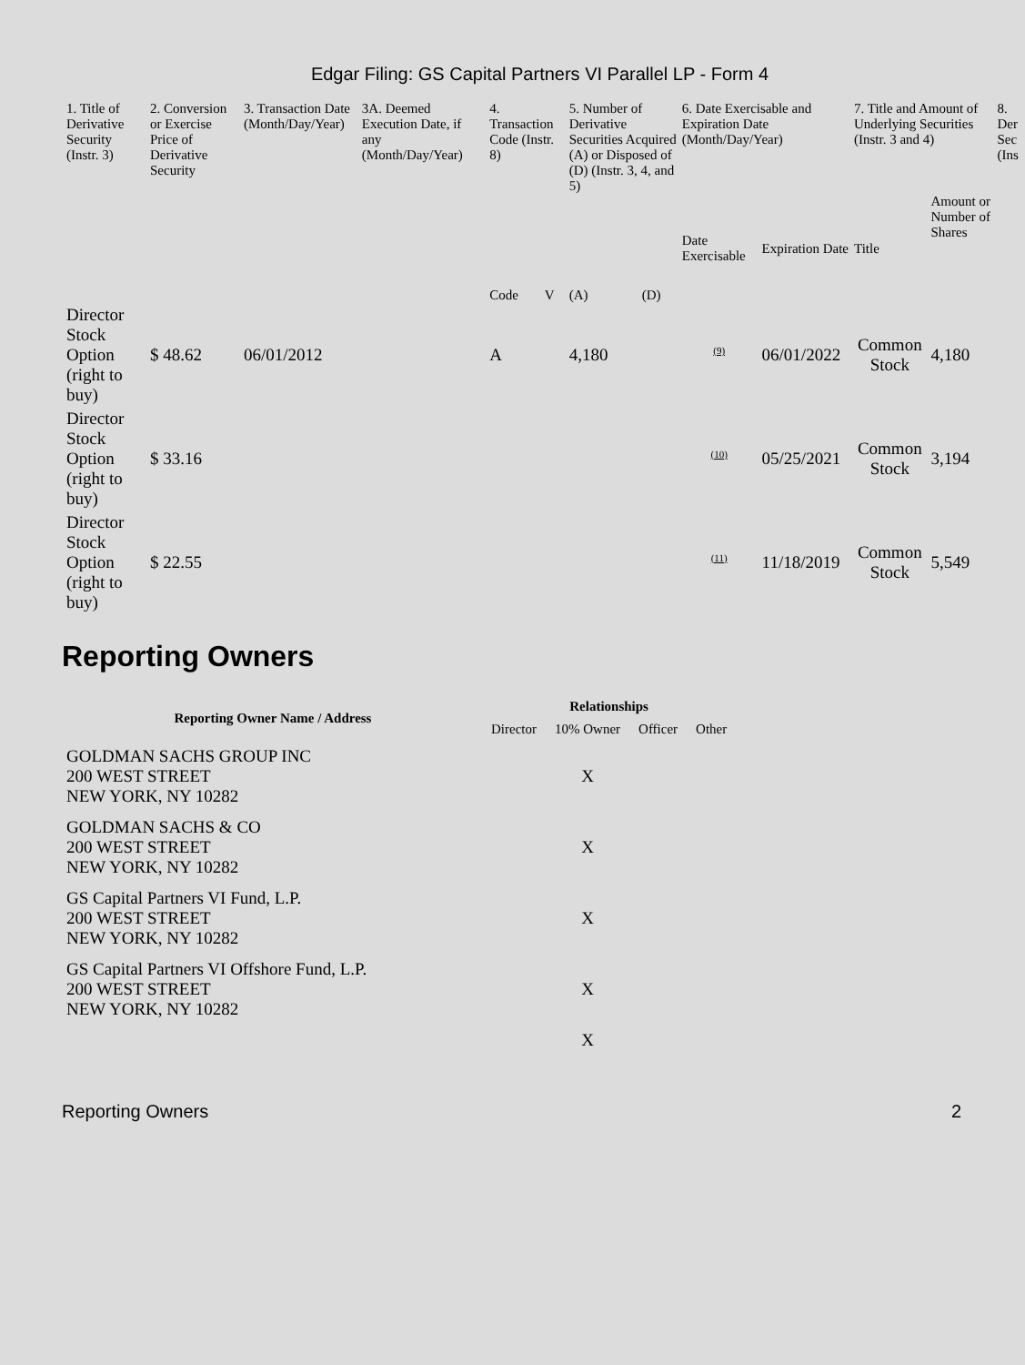Edgar Filing: GS Capital Partners VI Parallel LP - Form 4
| 1. Title of Derivative Security (Instr. 3) | 2. Conversion or Exercise Price of Derivative Security | 3. Transaction Date (Month/Day/Year) | 3A. Deemed Execution Date, if any (Month/Day/Year) | 4. Transaction Code (Instr. 8) | | 5. Number of Derivative Securities Acquired (A) or Disposed of (D) (Instr. 3, 4, and 5) | | 6. Date Exercisable and Expiration Date (Month/Day/Year) | | 7. Title and Amount of Underlying Securities (Instr. 3 and 4) | | 8. Der Sec (Ins |
| --- | --- | --- | --- | --- | --- | --- | --- | --- | --- | --- | --- | --- |
| | | | | Code | V | (A) | (D) | Date Exercisable | Expiration Date | Title | Amount or Number of Shares | |
| Director Stock Option (right to buy) | $ 48.62 | 06/01/2012 | | A | | 4,180 | | <sup>(9)</sup> | 06/01/2022 | Common Stock | 4,180 | |
| Director Stock Option (right to buy) | $ 33.16 | | | | | | | <sup>(10)</sup> | 05/25/2021 | Common Stock | 3,194 | |
| Director Stock Option (right to buy) | $ 22.55 | | | | | | | <sup>(11)</sup> | 11/18/2019 | Common Stock | 5,549 | |
Reporting Owners
| Reporting Owner Name / Address | Relationships | | | |
| --- | --- | --- | --- | --- |
| | Director | 10% Owner | Officer | Other |
| GOLDMAN SACHS GROUP INC 200 WEST STREET NEW YORK, NY 10282 | | X | | |
| GOLDMAN SACHS & CO 200 WEST STREET NEW YORK, NY 10282 | | X | | |
| GS Capital Partners VI Fund, L.P. 200 WEST STREET NEW YORK, NY 10282 | | X | | |
| GS Capital Partners VI Offshore Fund, L.P. 200 WEST STREET NEW YORK, NY 10282 | | X | | |
| | | X | | |
Reporting Owners 2